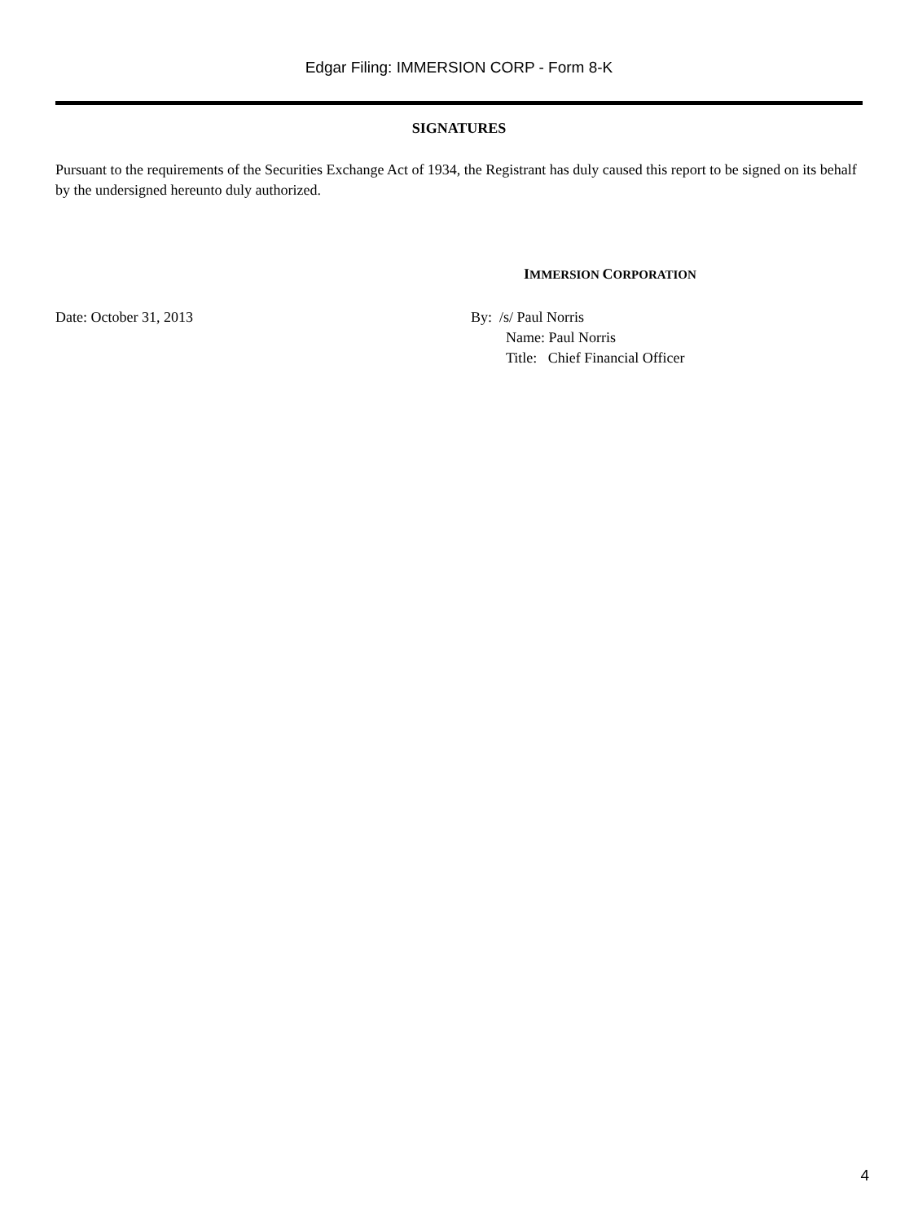Edgar Filing: IMMERSION CORP - Form 8-K
SIGNATURES
Pursuant to the requirements of the Securities Exchange Act of 1934, the Registrant has duly caused this report to be signed on its behalf by the undersigned hereunto duly authorized.
IMMERSION CORPORATION
Date: October 31, 2013 By: /s/ Paul Norris
Name: Paul Norris
Title: Chief Financial Officer
4